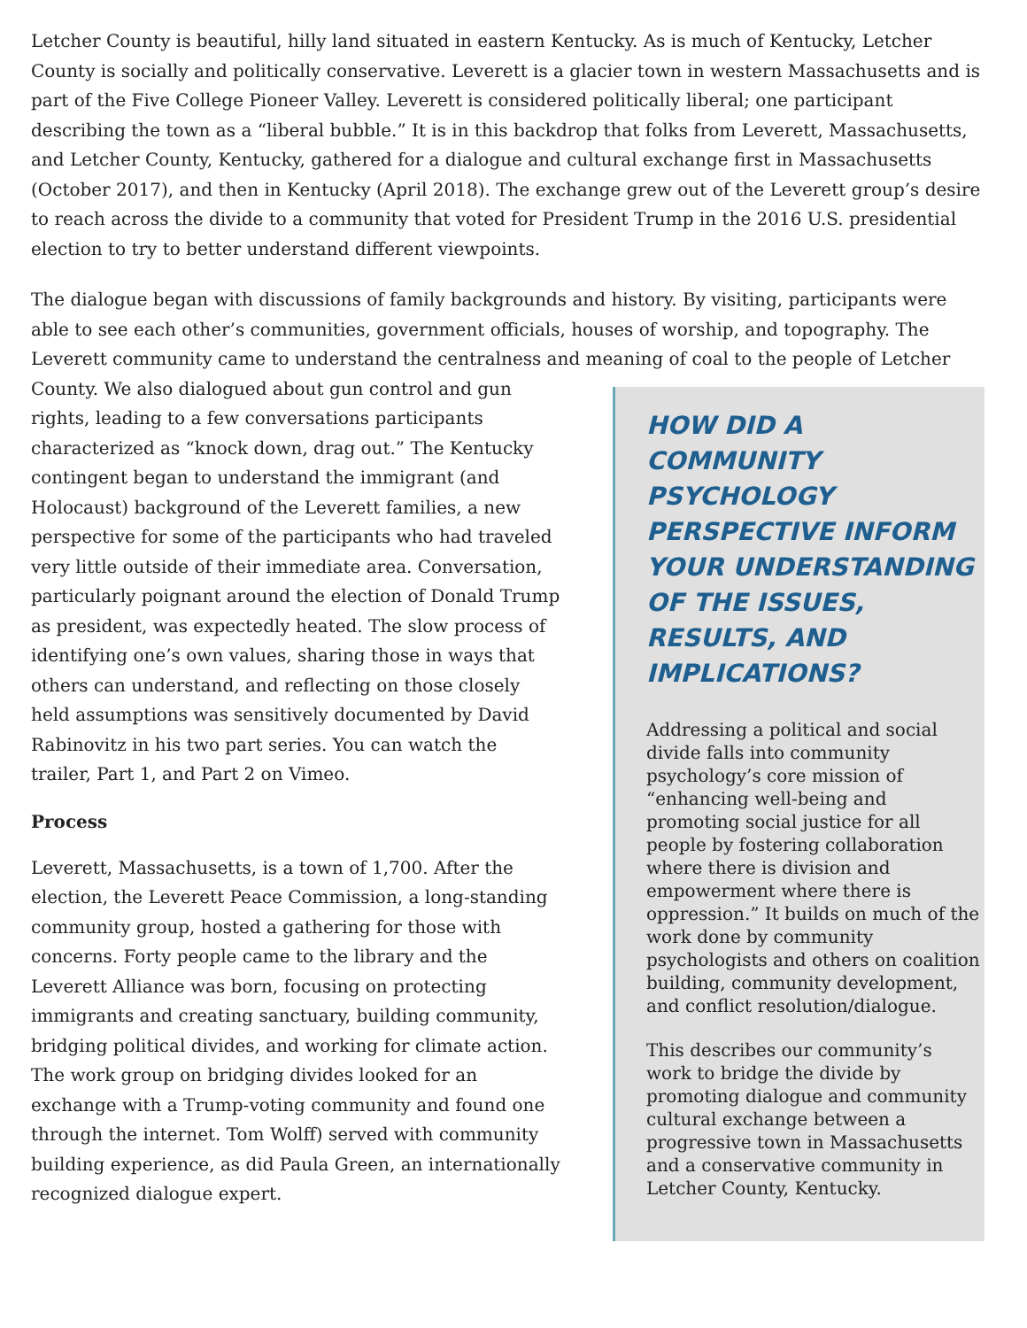Letcher County is beautiful, hilly land situated in eastern Kentucky. As is much of Kentucky, Letcher County is socially and politically conservative. Leverett is a glacier town in western Massachusetts and is part of the Five College Pioneer Valley. Leverett is considered politically liberal; one participant describing the town as a “liberal bubble.” It is in this backdrop that folks from Leverett, Massachusetts, and Letcher County, Kentucky, gathered for a dialogue and cultural exchange first in Massachusetts (October 2017), and then in Kentucky (April 2018). The exchange grew out of the Leverett group’s desire to reach across the divide to a community that voted for President Trump in the 2016 U.S. presidential election to try to better understand different viewpoints.
The dialogue began with discussions of family backgrounds and history. By visiting, participants were able to see each other’s communities, government officials, houses of worship, and topography. The Leverett community came to understand the centralness and meaning of coal to the people of Letcher
County. We also dialogued about gun control and gun rights, leading to a few conversations participants characterized as “knock down, drag out.” The Kentucky contingent began to understand the immigrant (and Holocaust) background of the Leverett families, a new perspective for some of the participants who had traveled very little outside of their immediate area. Conversation, particularly poignant around the election of Donald Trump as president, was expectedly heated. The slow process of identifying one’s own values, sharing those in ways that others can understand, and reflecting on those closely held assumptions was sensitively documented by David Rabinovitz in his two part series. You can watch the trailer, Part 1, and Part 2 on Vimeo.
Process
Leverett, Massachusetts, is a town of 1,700. After the election, the Leverett Peace Commission, a long-standing community group, hosted a gathering for those with concerns. Forty people came to the library and the Leverett Alliance was born, focusing on protecting immigrants and creating sanctuary, building community, bridging political divides, and working for climate action. The work group on bridging divides looked for an exchange with a Trump-voting community and found one through the internet. Tom Wolff) served with community building experience, as did Paula Green, an internationally recognized dialogue expert.
HOW DID A COMMUNITY PSYCHOLOGY PERSPECTIVE INFORM YOUR UNDERSTANDING OF THE ISSUES, RESULTS, AND IMPLICATIONS?
Addressing a political and social divide falls into community psychology’s core mission of “enhancing well-being and promoting social justice for all people by fostering collaboration where there is division and empowerment where there is oppression.” It builds on much of the work done by community psychologists and others on coalition building, community development, and conflict resolution/dialogue.
This describes our community’s work to bridge the divide by promoting dialogue and community cultural exchange between a progressive town in Massachusetts and a conservative community in Letcher County, Kentucky.